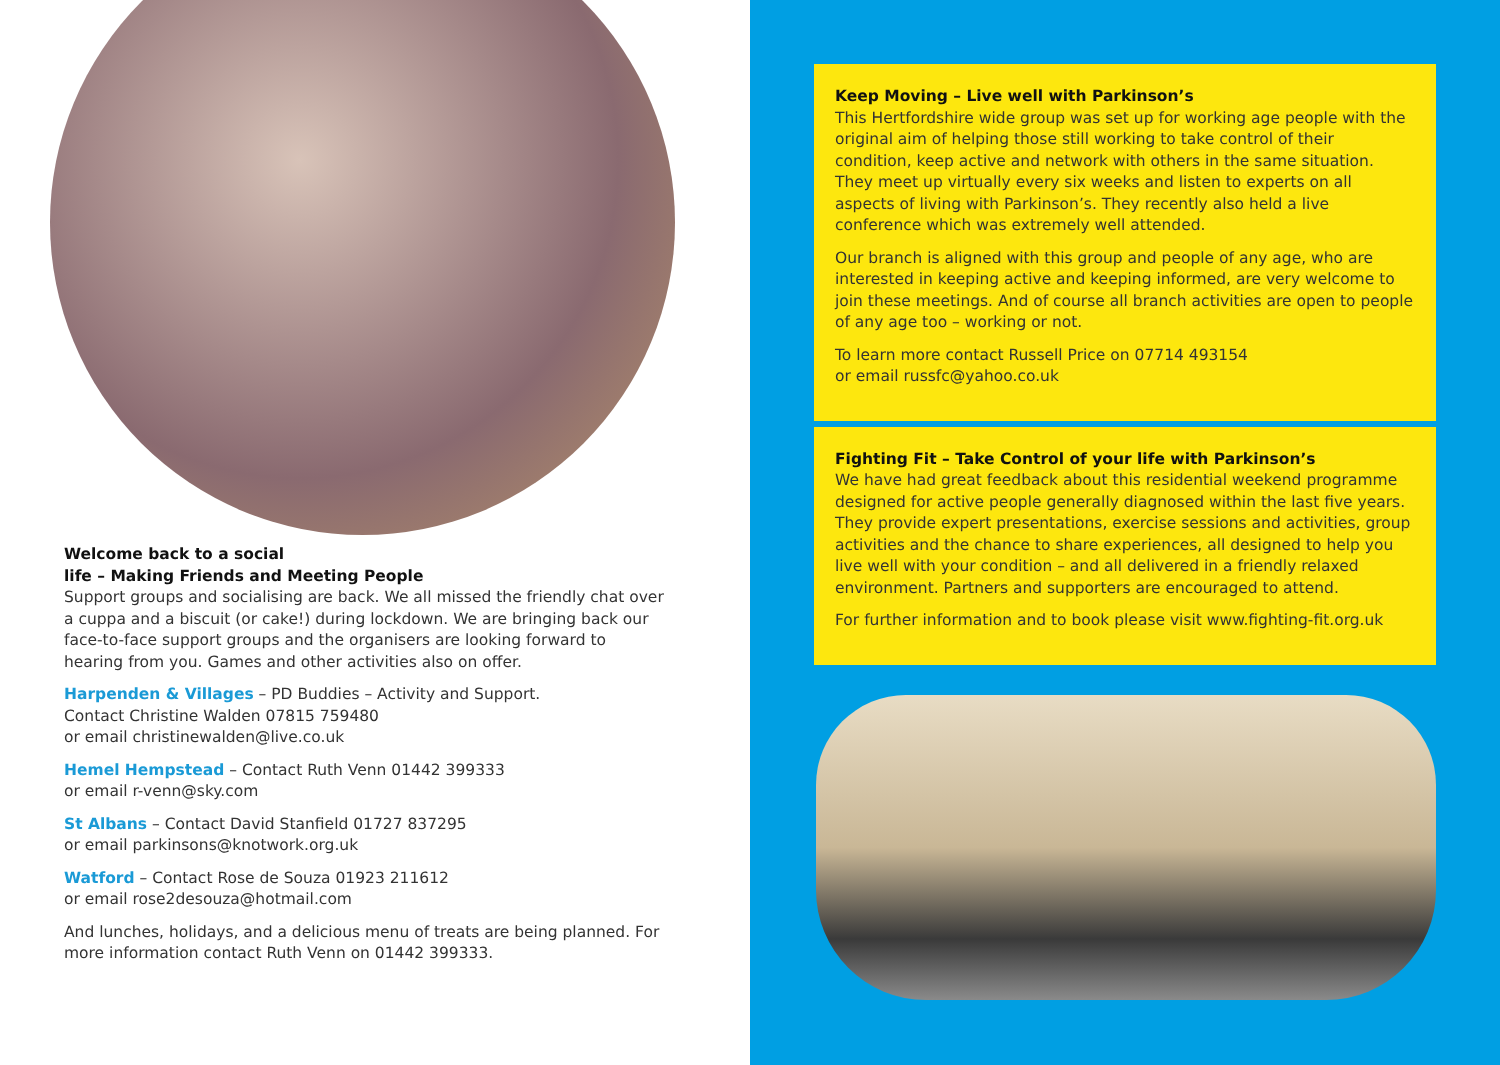Welcome back to a social
life – Making Friends and Meeting People
Support groups and socialising are back. We all missed the friendly chat over a cuppa and a biscuit (or cake!) during lockdown. We are bringing back our face-to-face support groups and the organisers are looking forward to hearing from you. Games and other activities also on offer.
Harpenden & Villages – PD Buddies – Activity and Support.
Contact Christine Walden 07815 759480
or email christinewalden@live.co.uk
Hemel Hempstead – Contact Ruth Venn 01442 399333
or email r-venn@sky.com
St Albans – Contact David Stanfield 01727 837295
or email parkinsons@knotwork.org.uk
Watford – Contact Rose de Souza 01923 211612
or email rose2desouza@hotmail.com
And lunches, holidays, and a delicious menu of treats are being planned. For more information contact Ruth Venn on 01442 399333.
Keep Moving – Live well with Parkinson’s
This Hertfordshire wide group was set up for working age people with the original aim of helping those still working to take control of their condition, keep active and network with others in the same situation. They meet up virtually every six weeks and listen to experts on all aspects of living with Parkinson’s. They recently also held a live conference which was extremely well attended.
Our branch is aligned with this group and people of any age, who are interested in keeping active and keeping informed, are very welcome to join these meetings. And of course all branch activities are open to people of any age too – working or not.
To learn more contact Russell Price on 07714 493154
or email russfc@yahoo.co.uk
Fighting Fit – Take Control of your life with Parkinson’s
We have had great feedback about this residential weekend programme designed for active people generally diagnosed within the last five years. They provide expert presentations, exercise sessions and activities, group activities and the chance to share experiences, all designed to help you live well with your condition – and all delivered in a friendly relaxed environment. Partners and supporters are encouraged to attend.
For further information and to book please visit www.fighting-fit.org.uk